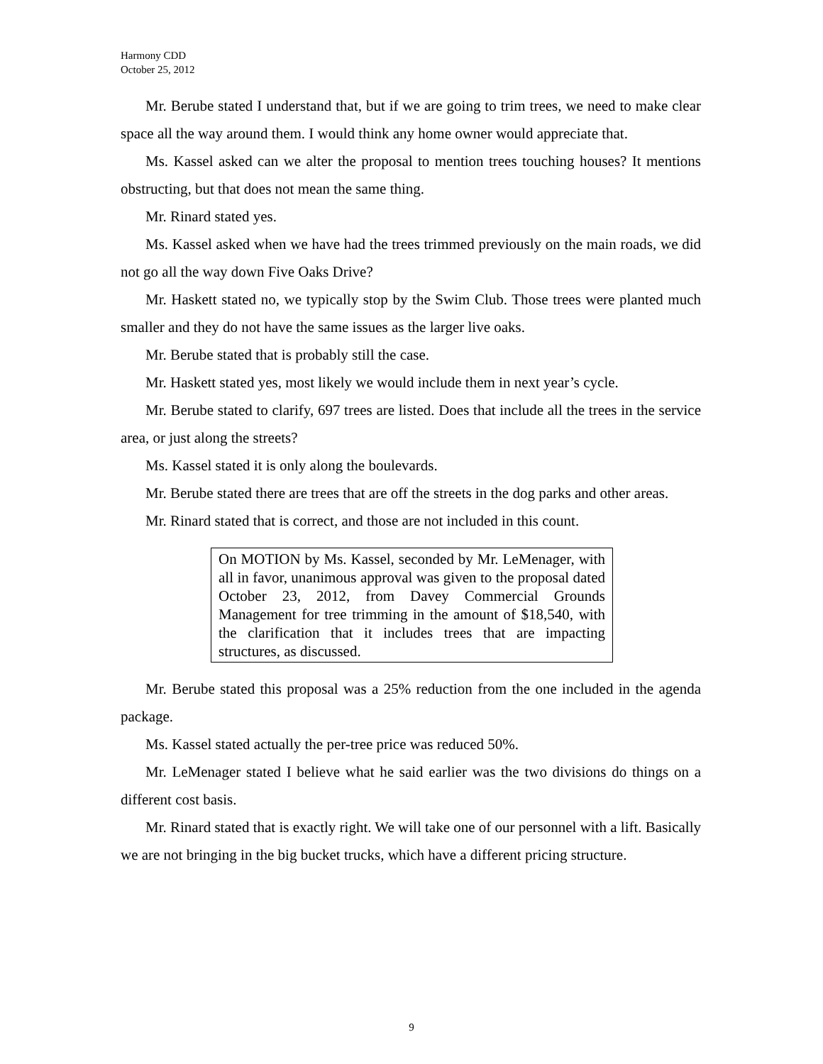Harmony CDD
October 25, 2012
Mr. Berube stated I understand that, but if we are going to trim trees, we need to make clear space all the way around them. I would think any home owner would appreciate that.
Ms. Kassel asked can we alter the proposal to mention trees touching houses? It mentions obstructing, but that does not mean the same thing.
Mr. Rinard stated yes.
Ms. Kassel asked when we have had the trees trimmed previously on the main roads, we did not go all the way down Five Oaks Drive?
Mr. Haskett stated no, we typically stop by the Swim Club. Those trees were planted much smaller and they do not have the same issues as the larger live oaks.
Mr. Berube stated that is probably still the case.
Mr. Haskett stated yes, most likely we would include them in next year’s cycle.
Mr. Berube stated to clarify, 697 trees are listed. Does that include all the trees in the service area, or just along the streets?
Ms. Kassel stated it is only along the boulevards.
Mr. Berube stated there are trees that are off the streets in the dog parks and other areas.
Mr. Rinard stated that is correct, and those are not included in this count.
On MOTION by Ms. Kassel, seconded by Mr. LeMenager, with all in favor, unanimous approval was given to the proposal dated October 23, 2012, from Davey Commercial Grounds Management for tree trimming in the amount of $18,540, with the clarification that it includes trees that are impacting structures, as discussed.
Mr. Berube stated this proposal was a 25% reduction from the one included in the agenda package.
Ms. Kassel stated actually the per-tree price was reduced 50%.
Mr. LeMenager stated I believe what he said earlier was the two divisions do things on a different cost basis.
Mr. Rinard stated that is exactly right. We will take one of our personnel with a lift. Basically we are not bringing in the big bucket trucks, which have a different pricing structure.
9